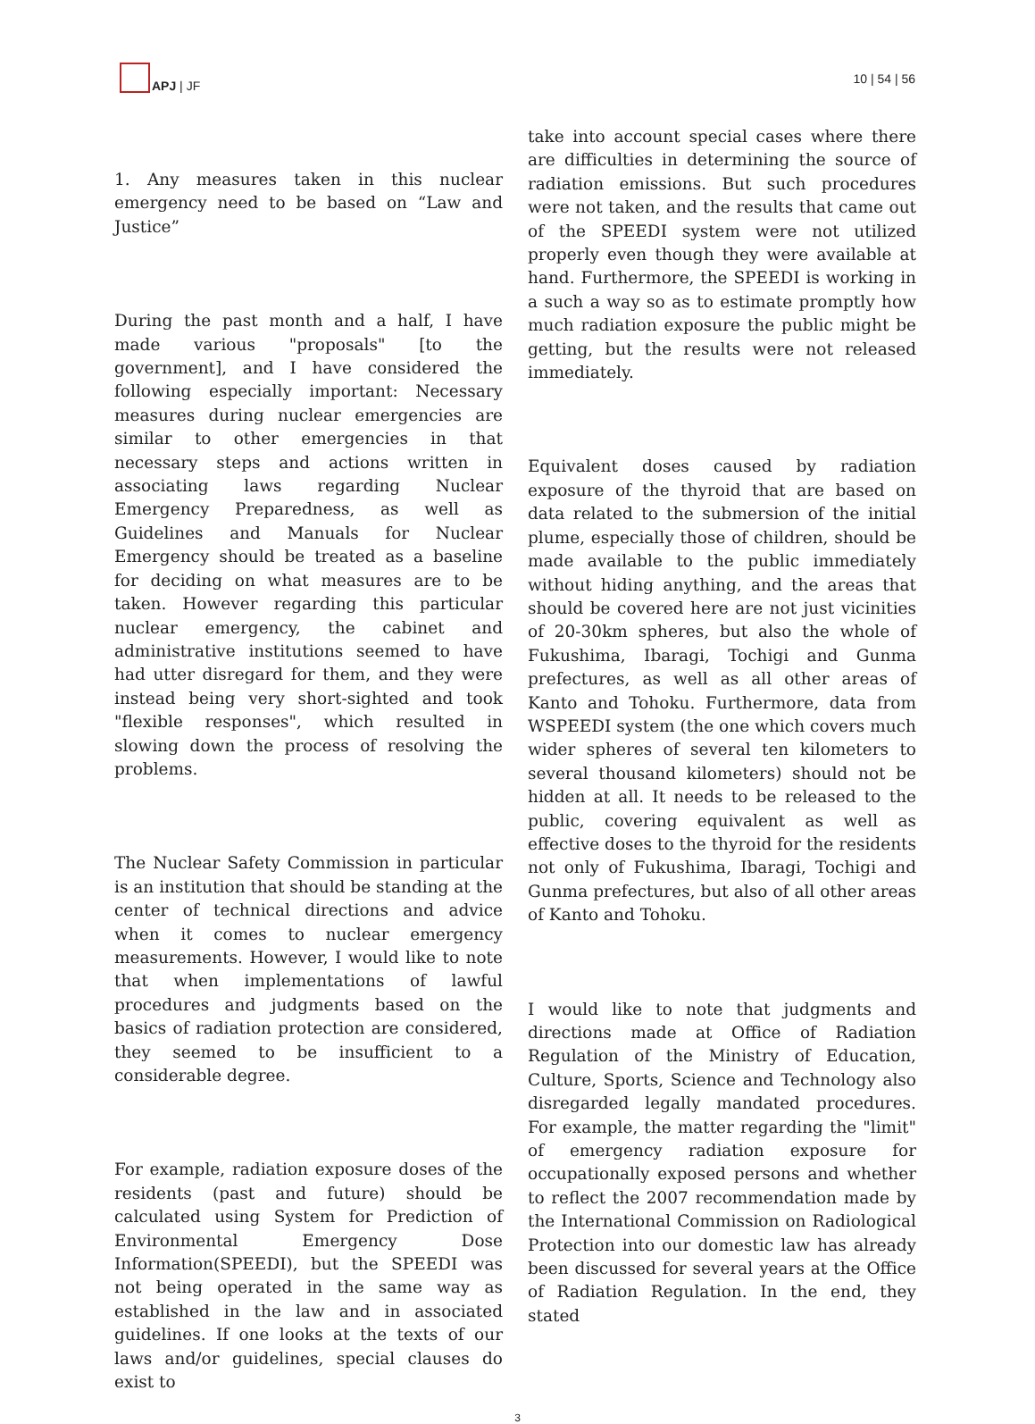APJ | JF 10 | 54 | 56
1. Any measures taken in this nuclear emergency need to be based on “Law and Justice”
During the past month and a half, I have made various "proposals" [to the government], and I have considered the following especially important: Necessary measures during nuclear emergencies are similar to other emergencies in that necessary steps and actions written in associating laws regarding Nuclear Emergency Preparedness, as well as Guidelines and Manuals for Nuclear Emergency should be treated as a baseline for deciding on what measures are to be taken. However regarding this particular nuclear emergency, the cabinet and administrative institutions seemed to have had utter disregard for them, and they were instead being very short-sighted and took "flexible responses", which resulted in slowing down the process of resolving the problems.
The Nuclear Safety Commission in particular is an institution that should be standing at the center of technical directions and advice when it comes to nuclear emergency measurements. However, I would like to note that when implementations of lawful procedures and judgments based on the basics of radiation protection are considered, they seemed to be insufficient to a considerable degree.
For example, radiation exposure doses of the residents (past and future) should be calculated using System for Prediction of Environmental Emergency Dose Information(SPEEDI), but the SPEEDI was not being operated in the same way as established in the law and in associated guidelines. If one looks at the texts of our laws and/or guidelines, special clauses do exist to
take into account special cases where there are difficulties in determining the source of radiation emissions. But such procedures were not taken, and the results that came out of the SPEEDI system were not utilized properly even though they were available at hand. Furthermore, the SPEEDI is working in a such a way so as to estimate promptly how much radiation exposure the public might be getting, but the results were not released immediately.
Equivalent doses caused by radiation exposure of the thyroid that are based on data related to the submersion of the initial plume, especially those of children, should be made available to the public immediately without hiding anything, and the areas that should be covered here are not just vicinities of 20-30km spheres, but also the whole of Fukushima, Ibaragi, Tochigi and Gunma prefectures, as well as all other areas of Kanto and Tohoku. Furthermore, data from WSPEEDI system (the one which covers much wider spheres of several ten kilometers to several thousand kilometers) should not be hidden at all. It needs to be released to the public, covering equivalent as well as effective doses to the thyroid for the residents not only of Fukushima, Ibaragi, Tochigi and Gunma prefectures, but also of all other areas of Kanto and Tohoku.
I would like to note that judgments and directions made at Office of Radiation Regulation of the Ministry of Education, Culture, Sports, Science and Technology also disregarded legally mandated procedures. For example, the matter regarding the "limit" of emergency radiation exposure for occupationally exposed persons and whether to reflect the 2007 recommendation made by the International Commission on Radiological Protection into our domestic law has already been discussed for several years at the Office of Radiation Regulation. In the end, they stated
3